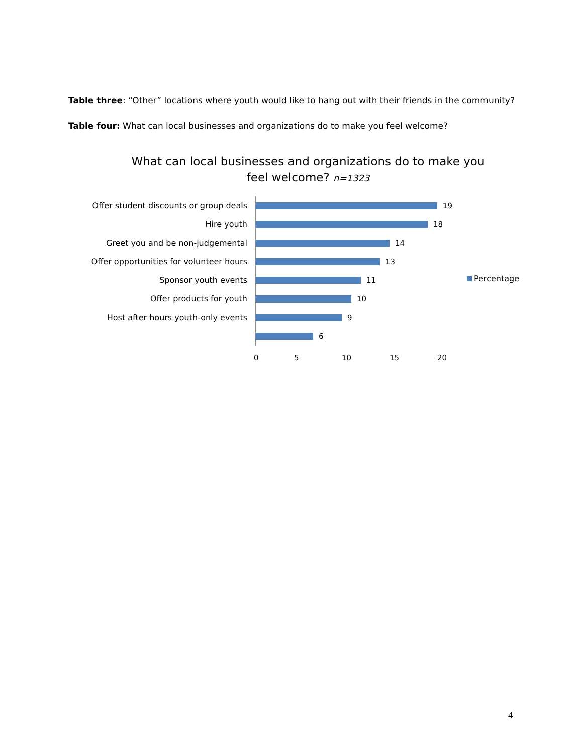Table three: “Other” locations where youth would like to hang out with their friends in the community?
Table four: What can local businesses and organizations do to make you feel welcome?
What can local businesses and organizations do to make you feel welcome? n=1323
Offer student discounts or group deals 19
Hire youth 18
Greet you and be non-judgemental 14
Offer opportunities for volunteer hours 13
Sponsor youth events 11
Offer products for youth 10
Host after hours youth-only events 9
6
0 5 10 15 20
Percentage
4